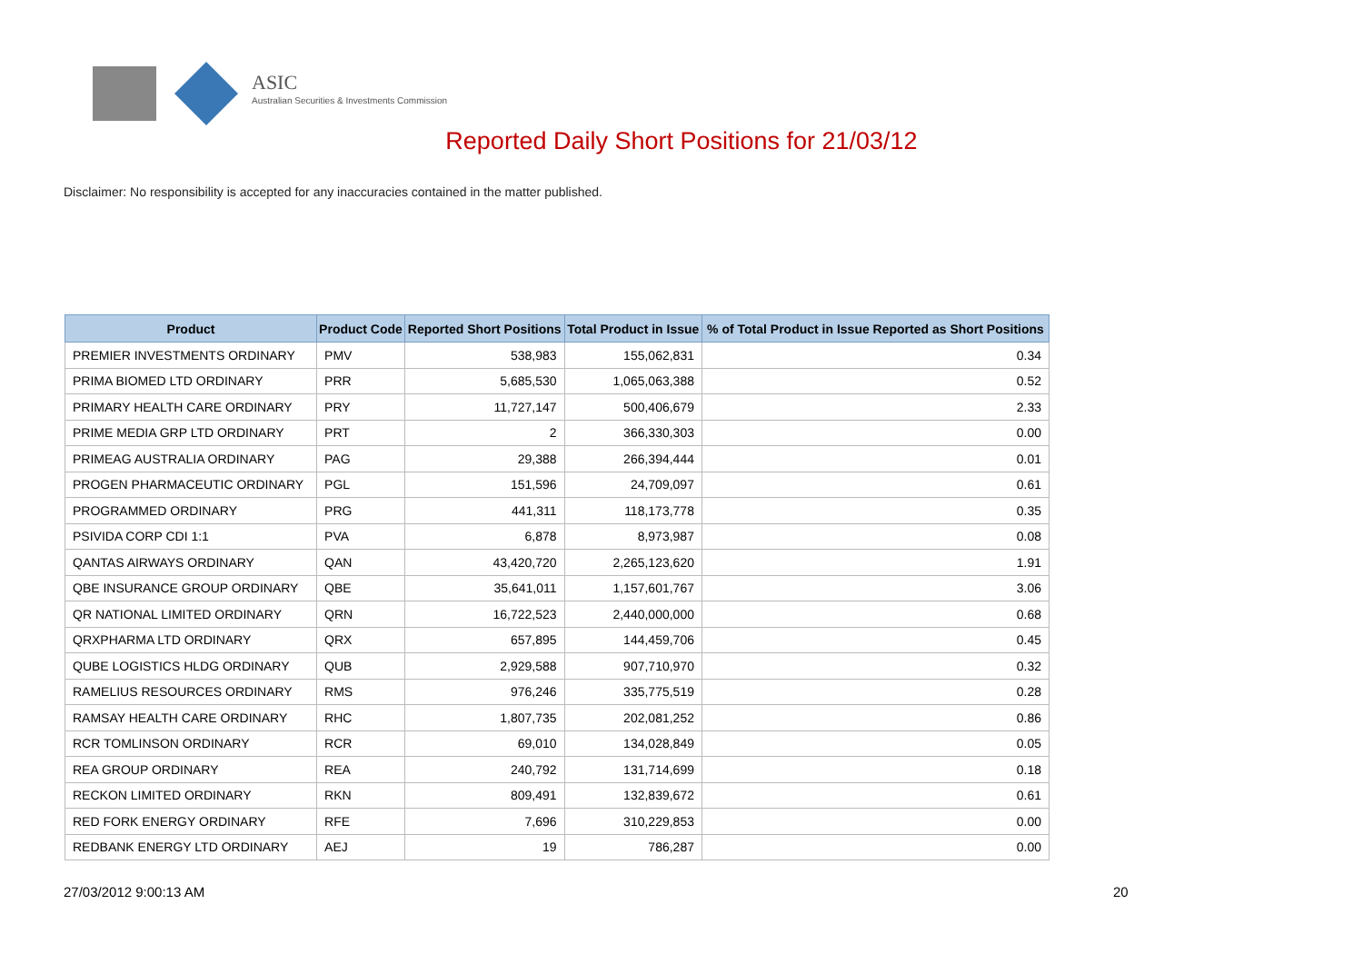ASIC
Australian Securities & Investments Commission
Reported Daily Short Positions for 21/03/12
Disclaimer: No responsibility is accepted for any inaccuracies contained in the matter published.
| Product | Product Code | Reported Short Positions | Total Product in Issue | % of Total Product in Issue Reported as Short Positions |
| --- | --- | --- | --- | --- |
| PREMIER INVESTMENTS ORDINARY | PMV | 538,983 | 155,062,831 | 0.34 |
| PRIMA BIOMED LTD ORDINARY | PRR | 5,685,530 | 1,065,063,388 | 0.52 |
| PRIMARY HEALTH CARE ORDINARY | PRY | 11,727,147 | 500,406,679 | 2.33 |
| PRIME MEDIA GRP LTD ORDINARY | PRT | 2 | 366,330,303 | 0.00 |
| PRIMEAG AUSTRALIA ORDINARY | PAG | 29,388 | 266,394,444 | 0.01 |
| PROGEN PHARMACEUTIC ORDINARY | PGL | 151,596 | 24,709,097 | 0.61 |
| PROGRAMMED ORDINARY | PRG | 441,311 | 118,173,778 | 0.35 |
| PSIVIDA CORP CDI 1:1 | PVA | 6,878 | 8,973,987 | 0.08 |
| QANTAS AIRWAYS ORDINARY | QAN | 43,420,720 | 2,265,123,620 | 1.91 |
| QBE INSURANCE GROUP ORDINARY | QBE | 35,641,011 | 1,157,601,767 | 3.06 |
| QR NATIONAL LIMITED ORDINARY | QRN | 16,722,523 | 2,440,000,000 | 0.68 |
| QRXPHARMA LTD ORDINARY | QRX | 657,895 | 144,459,706 | 0.45 |
| QUBE LOGISTICS HLDG ORDINARY | QUB | 2,929,588 | 907,710,970 | 0.32 |
| RAMELIUS RESOURCES ORDINARY | RMS | 976,246 | 335,775,519 | 0.28 |
| RAMSAY HEALTH CARE ORDINARY | RHC | 1,807,735 | 202,081,252 | 0.86 |
| RCR TOMLINSON ORDINARY | RCR | 69,010 | 134,028,849 | 0.05 |
| REA GROUP ORDINARY | REA | 240,792 | 131,714,699 | 0.18 |
| RECKON LIMITED ORDINARY | RKN | 809,491 | 132,839,672 | 0.61 |
| RED FORK ENERGY ORDINARY | RFE | 7,696 | 310,229,853 | 0.00 |
| REDBANK ENERGY LTD ORDINARY | AEJ | 19 | 786,287 | 0.00 |
27/03/2012 9:00:13 AM 20